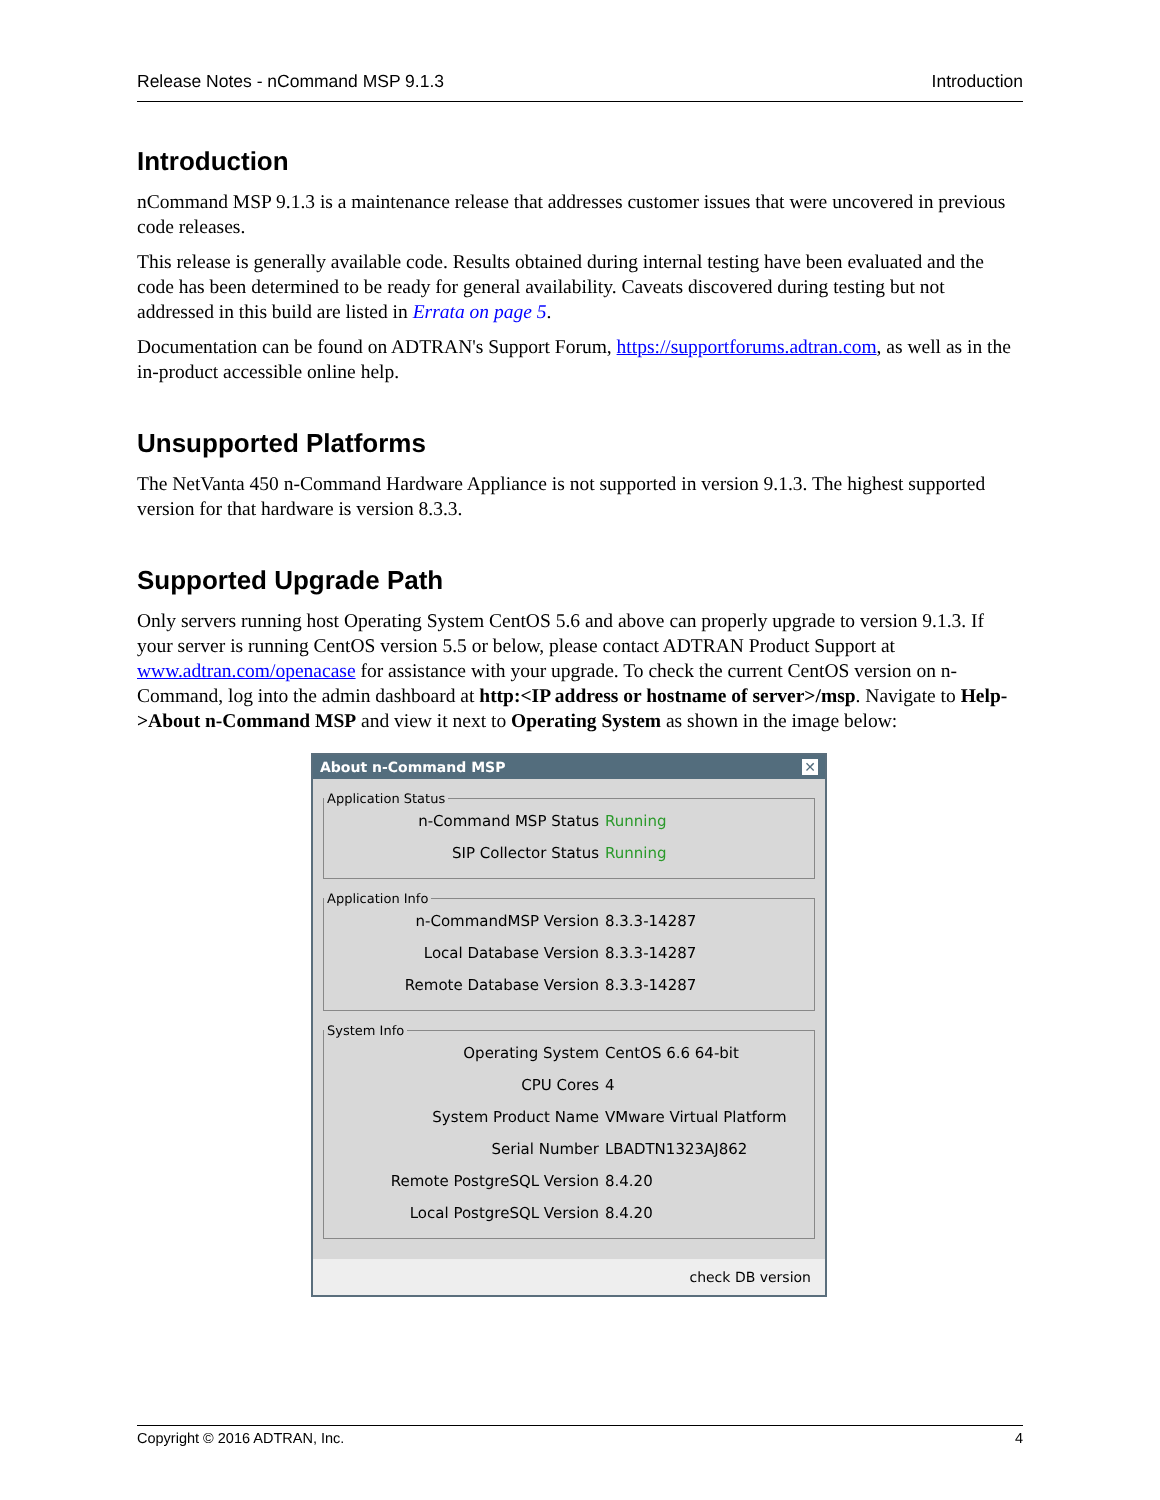Release Notes - nCommand MSP 9.1.3 Introduction
Introduction
nCommand MSP 9.1.3 is a maintenance release that addresses customer issues that were uncovered in previous code releases.
This release is generally available code. Results obtained during internal testing have been evaluated and the code has been determined to be ready for general availability. Caveats discovered during testing but not addressed in this build are listed in Errata on page 5.
Documentation can be found on ADTRAN's Support Forum, https://supportforums.adtran.com, as well as in the in-product accessible online help.
Unsupported Platforms
The NetVanta 450 n-Command Hardware Appliance is not supported in version 9.1.3. The highest supported version for that hardware is version 8.3.3.
Supported Upgrade Path
Only servers running host Operating System CentOS 5.6 and above can properly upgrade to version 9.1.3. If your server is running CentOS version 5.5 or below, please contact ADTRAN Product Support at www.adtran.com/openacase for assistance with your upgrade. To check the current CentOS version on n-Command, log into the admin dashboard at http:<IP address or hostname of server>/msp. Navigate to Help->About n-Command MSP and view it next to Operating System as shown in the image below:
About n-Command MSP ✕
Application Status
n-Command MSP Status Running
SIP Collector Status Running
Application Info
n-CommandMSP Version 8.3.3-14287
Local Database Version 8.3.3-14287
Remote Database Version 8.3.3-14287
System Info
Operating System CentOS 6.6 64-bit
CPU Cores 4
System Product Name VMware Virtual Platform
Serial Number LBADTN1323AJ862
Remote PostgreSQL Version 8.4.20
Local PostgreSQL Version 8.4.20
check DB version
Copyright © 2016 ADTRAN, Inc. 4